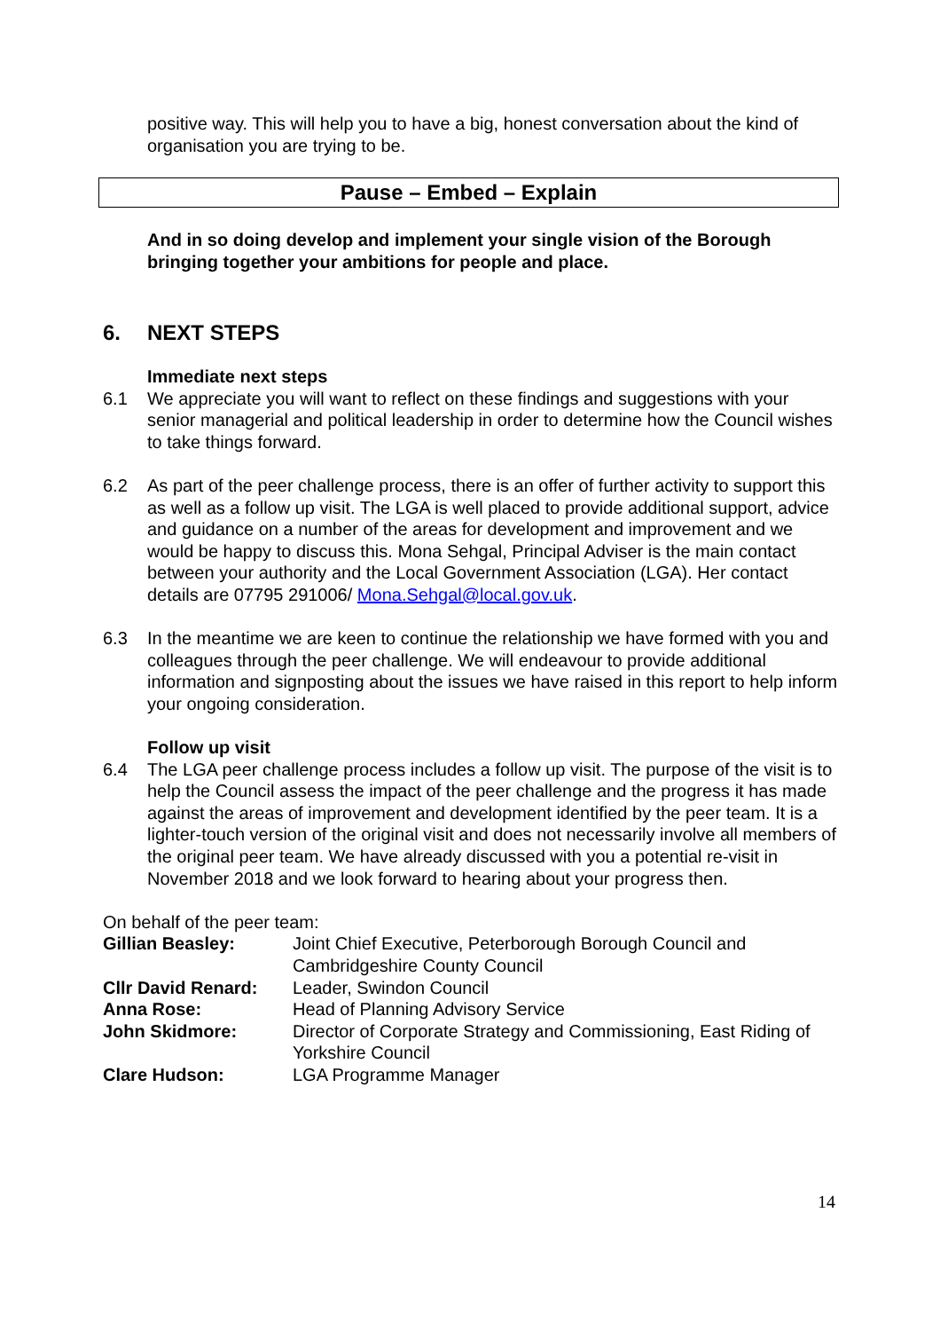positive way. This will help you to have a big, honest conversation about the kind of organisation you are trying to be.
Pause – Embed – Explain
And in so doing develop and implement your single vision of the Borough bringing together your ambitions for people and place.
6. NEXT STEPS
Immediate next steps
6.1 We appreciate you will want to reflect on these findings and suggestions with your senior managerial and political leadership in order to determine how the Council wishes to take things forward.
6.2 As part of the peer challenge process, there is an offer of further activity to support this as well as a follow up visit. The LGA is well placed to provide additional support, advice and guidance on a number of the areas for development and improvement and we would be happy to discuss this. Mona Sehgal, Principal Adviser is the main contact between your authority and the Local Government Association (LGA). Her contact details are 07795 291006/ Mona.Sehgal@local.gov.uk.
6.3 In the meantime we are keen to continue the relationship we have formed with you and colleagues through the peer challenge. We will endeavour to provide additional information and signposting about the issues we have raised in this report to help inform your ongoing consideration.
Follow up visit
6.4 The LGA peer challenge process includes a follow up visit. The purpose of the visit is to help the Council assess the impact of the peer challenge and the progress it has made against the areas of improvement and development identified by the peer team. It is a lighter-touch version of the original visit and does not necessarily involve all members of the original peer team. We have already discussed with you a potential re-visit in November 2018 and we look forward to hearing about your progress then.
On behalf of the peer team:
| Gillian Beasley: | Joint Chief Executive, Peterborough Borough Council and Cambridgeshire County Council |
| Cllr David Renard: | Leader, Swindon Council |
| Anna Rose: | Head of Planning Advisory Service |
| John Skidmore: | Director of Corporate Strategy and Commissioning, East Riding of Yorkshire Council |
| Clare Hudson: | LGA Programme Manager |
14